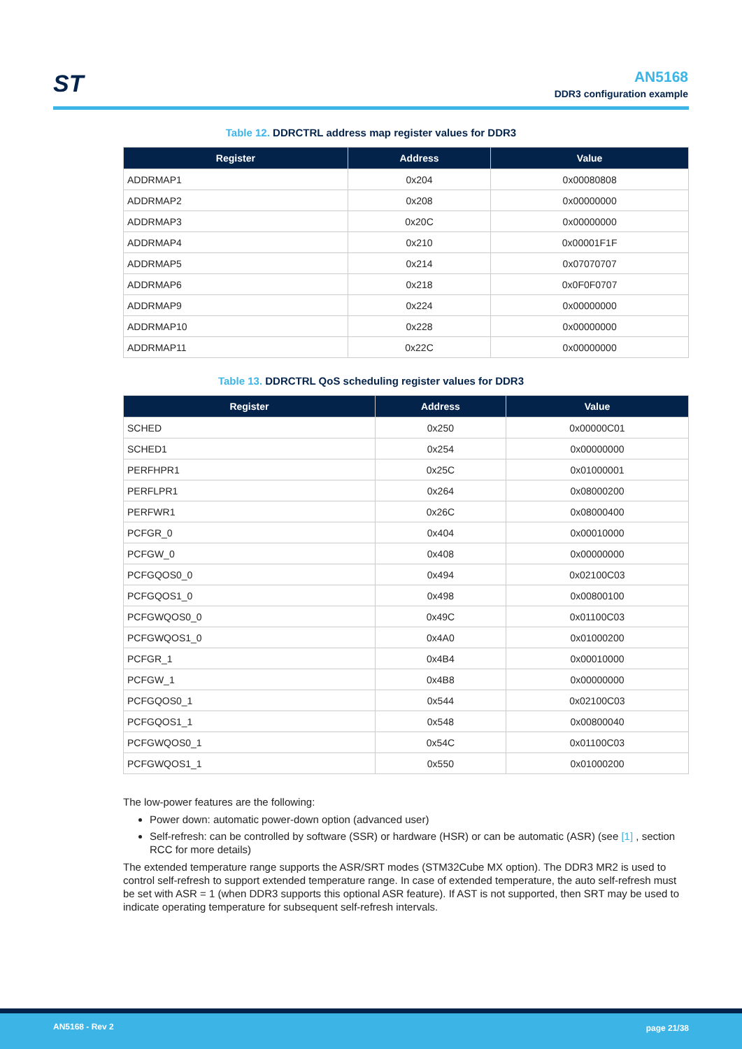ST
AN5168
DDR3 configuration example
Table 12. DDRCTRL address map register values for DDR3
| Register | Address | Value |
| --- | --- | --- |
| ADDRMAP1 | 0x204 | 0x00080808 |
| ADDRMAP2 | 0x208 | 0x00000000 |
| ADDRMAP3 | 0x20C | 0x00000000 |
| ADDRMAP4 | 0x210 | 0x00001F1F |
| ADDRMAP5 | 0x214 | 0x07070707 |
| ADDRMAP6 | 0x218 | 0x0F0F0707 |
| ADDRMAP9 | 0x224 | 0x00000000 |
| ADDRMAP10 | 0x228 | 0x00000000 |
| ADDRMAP11 | 0x22C | 0x00000000 |
Table 13. DDRCTRL QoS scheduling register values for DDR3
| Register | Address | Value |
| --- | --- | --- |
| SCHED | 0x250 | 0x00000C01 |
| SCHED1 | 0x254 | 0x00000000 |
| PERFHPR1 | 0x25C | 0x01000001 |
| PERFLPR1 | 0x264 | 0x08000200 |
| PERFWR1 | 0x26C | 0x08000400 |
| PCFGR_0 | 0x404 | 0x00010000 |
| PCFGW_0 | 0x408 | 0x00000000 |
| PCFGQOS0_0 | 0x494 | 0x02100C03 |
| PCFGQOS1_0 | 0x498 | 0x00800100 |
| PCFGWQOS0_0 | 0x49C | 0x01100C03 |
| PCFGWQOS1_0 | 0x4A0 | 0x01000200 |
| PCFGR_1 | 0x4B4 | 0x00010000 |
| PCFGW_1 | 0x4B8 | 0x00000000 |
| PCFGQOS0_1 | 0x544 | 0x02100C03 |
| PCFGQOS1_1 | 0x548 | 0x00800040 |
| PCFGWQOS0_1 | 0x54C | 0x01100C03 |
| PCFGWQOS1_1 | 0x550 | 0x01000200 |
The low-power features are the following:
Power down: automatic power-down option (advanced user)
Self-refresh: can be controlled by software (SSR) or hardware (HSR) or can be automatic (ASR) (see [1] , section RCC for more details)
The extended temperature range supports the ASR/SRT modes (STM32Cube MX option). The DDR3 MR2 is used to control self-refresh to support extended temperature range. In case of extended temperature, the auto self-refresh must be set with ASR = 1 (when DDR3 supports this optional ASR feature). If AST is not supported, then SRT may be used to indicate operating temperature for subsequent self-refresh intervals.
AN5168 - Rev 2 page 21/38